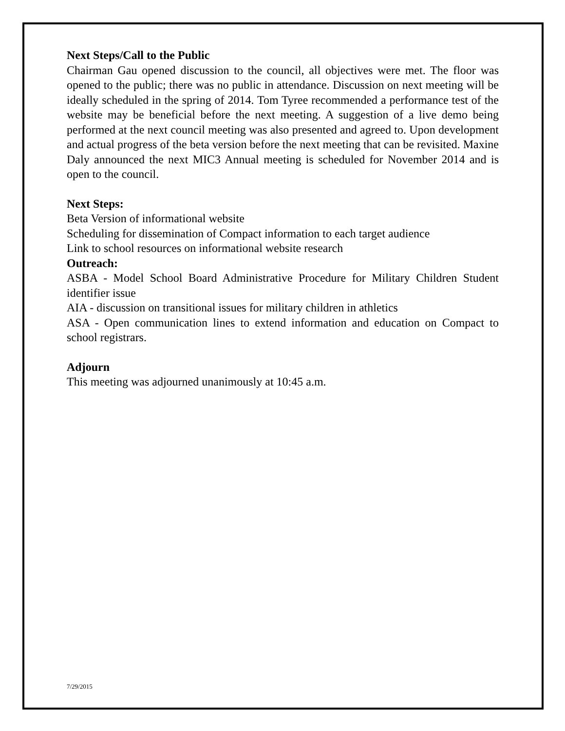Next Steps/Call to the Public
Chairman Gau opened discussion to the council, all objectives were met. The floor was opened to the public; there was no public in attendance. Discussion on next meeting will be ideally scheduled in the spring of 2014. Tom Tyree recommended a performance test of the website may be beneficial before the next meeting. A suggestion of a live demo being performed at the next council meeting was also presented and agreed to. Upon development and actual progress of the beta version before the next meeting that can be revisited. Maxine Daly announced the next MIC3 Annual meeting is scheduled for November 2014 and is open to the council.
Next Steps:
Beta Version of informational website
Scheduling for dissemination of Compact information to each target audience
Link to school resources on informational website research
Outreach:
ASBA - Model School Board Administrative Procedure for Military Children Student identifier issue
AIA - discussion on transitional issues for military children in athletics
ASA - Open communication lines to extend information and education on Compact to school registrars.
Adjourn
This meeting was adjourned unanimously at 10:45 a.m.
7/29/2015